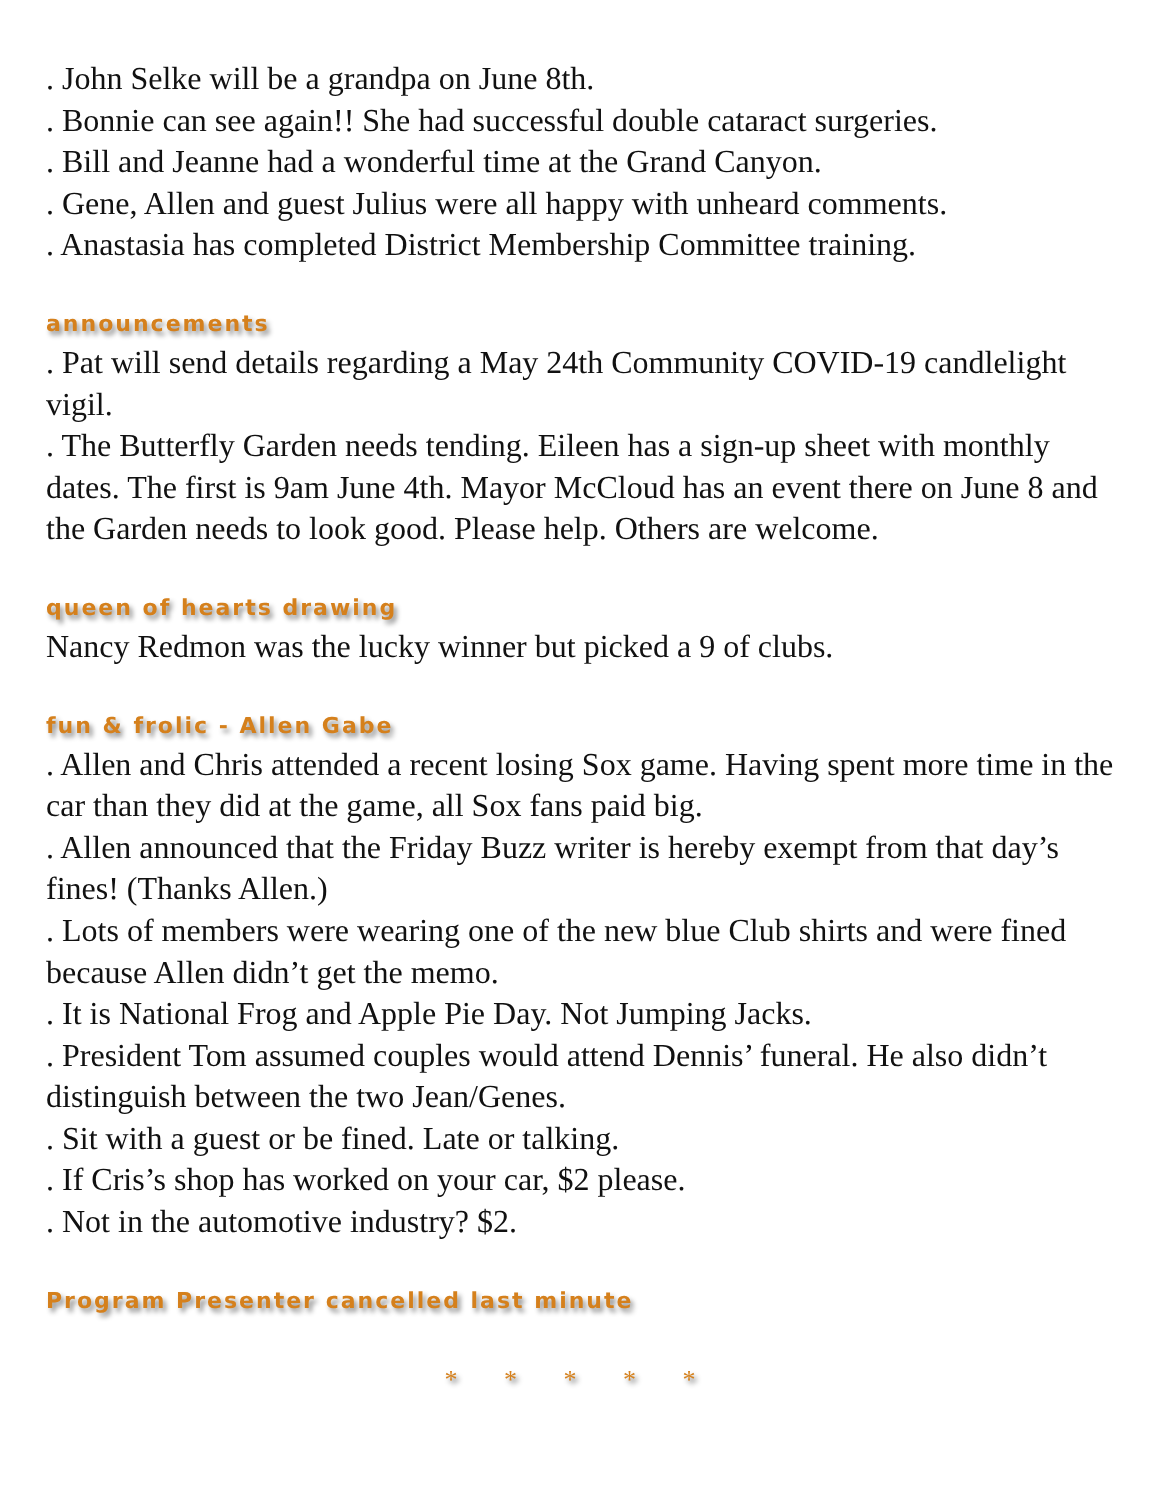. John Selke will be a grandpa on June 8th.
. Bonnie can see again!! She had successful double cataract surgeries.
. Bill and Jeanne had a wonderful time at the Grand Canyon.
. Gene, Allen and guest Julius were all happy with unheard comments.
. Anastasia has completed District Membership Committee training.
announcements
. Pat will send details regarding a May 24th Community COVID-19 candlelight vigil.
. The Butterfly Garden needs tending. Eileen has a sign-up sheet with monthly dates. The first is 9am June 4th. Mayor McCloud has an event there on June 8 and the Garden needs to look good. Please help. Others are welcome.
queen of hearts drawing
Nancy Redmon was the lucky winner but picked a 9 of clubs.
fun & frolic - Allen Gabe
. Allen and Chris attended a recent losing Sox game. Having spent more time in the car than they did at the game, all Sox fans paid big.
. Allen announced that the Friday Buzz writer is hereby exempt from that day’s fines! (Thanks Allen.)
. Lots of members were wearing one of the new blue Club shirts and were fined because Allen didn’t get the memo.
. It is National Frog and Apple Pie Day. Not Jumping Jacks.
. President Tom assumed couples would attend Dennis’ funeral. He also didn’t distinguish between the two Jean/Genes.
. Sit with a guest or be fined. Late or talking.
. If Cris’s shop has worked on your car, $2 please.
. Not in the automotive industry? $2.
Program Presenter cancelled last minute
* * * * *